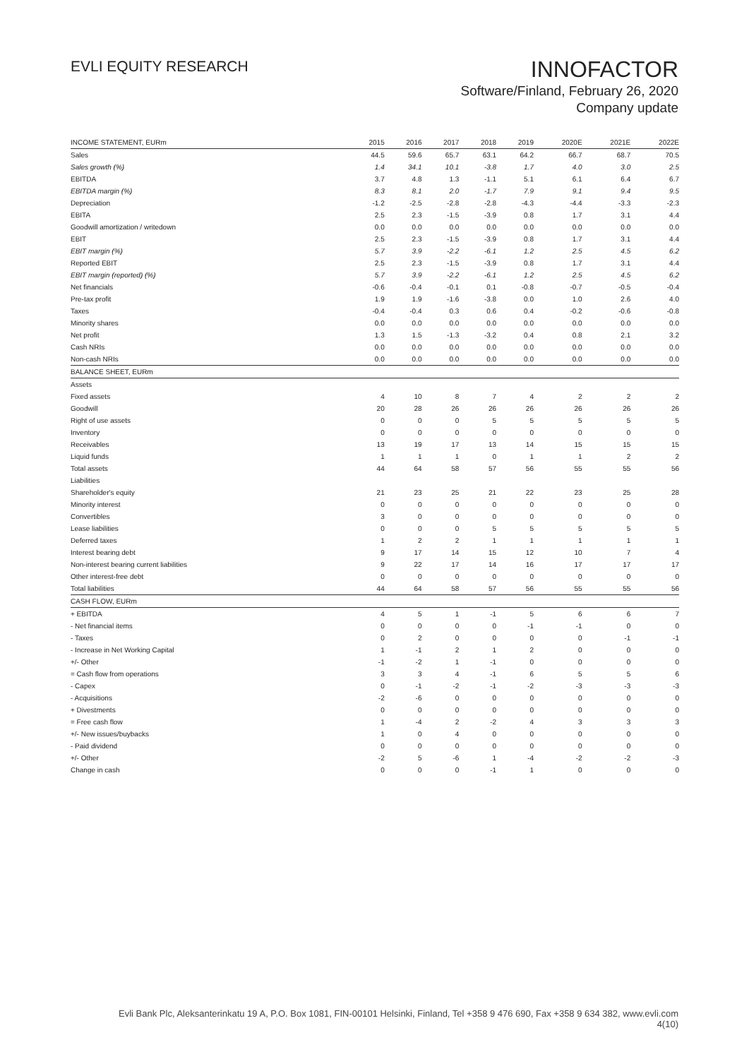EVLI EQUITY RESEARCH
INNOFACTOR
Software/Finland, February 26, 2020
Company update
| INCOME STATEMENT, EURm | 2015 | 2016 | 2017 | 2018 | 2019 | 2020E | 2021E | 2022E |
| --- | --- | --- | --- | --- | --- | --- | --- | --- |
| Sales | 44.5 | 59.6 | 65.7 | 63.1 | 64.2 | 66.7 | 68.7 | 70.5 |
| Sales growth (%) | 1.4 | 34.1 | 10.1 | -3.8 | 1.7 | 4.0 | 3.0 | 2.5 |
| EBITDA | 3.7 | 4.8 | 1.3 | -1.1 | 5.1 | 6.1 | 6.4 | 6.7 |
| EBITDA margin (%) | 8.3 | 8.1 | 2.0 | -1.7 | 7.9 | 9.1 | 9.4 | 9.5 |
| Depreciation | -1.2 | -2.5 | -2.8 | -2.8 | -4.3 | -4.4 | -3.3 | -2.3 |
| EBITA | 2.5 | 2.3 | -1.5 | -3.9 | 0.8 | 1.7 | 3.1 | 4.4 |
| Goodwill amortization / writedown | 0.0 | 0.0 | 0.0 | 0.0 | 0.0 | 0.0 | 0.0 | 0.0 |
| EBIT | 2.5 | 2.3 | -1.5 | -3.9 | 0.8 | 1.7 | 3.1 | 4.4 |
| EBIT margin (%) | 5.7 | 3.9 | -2.2 | -6.1 | 1.2 | 2.5 | 4.5 | 6.2 |
| Reported EBIT | 2.5 | 2.3 | -1.5 | -3.9 | 0.8 | 1.7 | 3.1 | 4.4 |
| EBIT margin (reported) (%) | 5.7 | 3.9 | -2.2 | -6.1 | 1.2 | 2.5 | 4.5 | 6.2 |
| Net financials | -0.6 | -0.4 | -0.1 | 0.1 | -0.8 | -0.7 | -0.5 | -0.4 |
| Pre-tax profit | 1.9 | 1.9 | -1.6 | -3.8 | 0.0 | 1.0 | 2.6 | 4.0 |
| Taxes | -0.4 | -0.4 | 0.3 | 0.6 | 0.4 | -0.2 | -0.6 | -0.8 |
| Minority shares | 0.0 | 0.0 | 0.0 | 0.0 | 0.0 | 0.0 | 0.0 | 0.0 |
| Net profit | 1.3 | 1.5 | -1.3 | -3.2 | 0.4 | 0.8 | 2.1 | 3.2 |
| Cash NRIs | 0.0 | 0.0 | 0.0 | 0.0 | 0.0 | 0.0 | 0.0 | 0.0 |
| Non-cash NRIs | 0.0 | 0.0 | 0.0 | 0.0 | 0.0 | 0.0 | 0.0 | 0.0 |
| BALANCE SHEET, EURm | | | | | | | | |
| Assets | | | | | | | | |
| Fixed assets | 4 | 10 | 8 | 7 | 4 | 2 | 2 | 2 |
| Goodwill | 20 | 28 | 26 | 26 | 26 | 26 | 26 | 26 |
| Right of use assets | 0 | 0 | 0 | 5 | 5 | 5 | 5 | 5 |
| Inventory | 0 | 0 | 0 | 0 | 0 | 0 | 0 | 0 |
| Receivables | 13 | 19 | 17 | 13 | 14 | 15 | 15 | 15 |
| Liquid funds | 1 | 1 | 1 | 0 | 1 | 1 | 2 | 2 |
| Total assets | 44 | 64 | 58 | 57 | 56 | 55 | 55 | 56 |
| Liabilities | | | | | | | | |
| Shareholder's equity | 21 | 23 | 25 | 21 | 22 | 23 | 25 | 28 |
| Minority interest | 0 | 0 | 0 | 0 | 0 | 0 | 0 | 0 |
| Convertibles | 3 | 0 | 0 | 0 | 0 | 0 | 0 | 0 |
| Lease liabilities | 0 | 0 | 0 | 5 | 5 | 5 | 5 | 5 |
| Deferred taxes | 1 | 2 | 2 | 1 | 1 | 1 | 1 | 1 |
| Interest bearing debt | 9 | 17 | 14 | 15 | 12 | 10 | 7 | 4 |
| Non-interest bearing current liabilities | 9 | 22 | 17 | 14 | 16 | 17 | 17 | 17 |
| Other interest-free debt | 0 | 0 | 0 | 0 | 0 | 0 | 0 | 0 |
| Total liabilities | 44 | 64 | 58 | 57 | 56 | 55 | 55 | 56 |
| CASH FLOW, EURm | | | | | | | | |
| + EBITDA | 4 | 5 | 1 | -1 | 5 | 6 | 6 | 7 |
| - Net financial items | 0 | 0 | 0 | 0 | -1 | -1 | 0 | 0 |
| - Taxes | 0 | 2 | 0 | 0 | 0 | 0 | -1 | -1 |
| - Increase in Net Working Capital | 1 | -1 | 2 | 1 | 2 | 0 | 0 | 0 |
| +/- Other | -1 | -2 | 1 | -1 | 0 | 0 | 0 | 0 |
| = Cash flow from operations | 3 | 3 | 4 | -1 | 6 | 5 | 5 | 6 |
| - Capex | 0 | -1 | -2 | -1 | -2 | -3 | -3 | -3 |
| - Acquisitions | -2 | -6 | 0 | 0 | 0 | 0 | 0 | 0 |
| + Divestments | 0 | 0 | 0 | 0 | 0 | 0 | 0 | 0 |
| = Free cash flow | 1 | -4 | 2 | -2 | 4 | 3 | 3 | 3 |
| +/- New issues/buybacks | 1 | 0 | 4 | 0 | 0 | 0 | 0 | 0 |
| - Paid dividend | 0 | 0 | 0 | 0 | 0 | 0 | 0 | 0 |
| +/- Other | -2 | 5 | -6 | 1 | -4 | -2 | -2 | -3 |
| Change in cash | 0 | 0 | 0 | -1 | 1 | 0 | 0 | 0 |
Evli Bank Plc, Aleksanterinkatu 19 A, P.O. Box 1081, FIN-00101 Helsinki, Finland, Tel +358 9 476 690, Fax +358 9 634 382, www.evli.com
4(10)